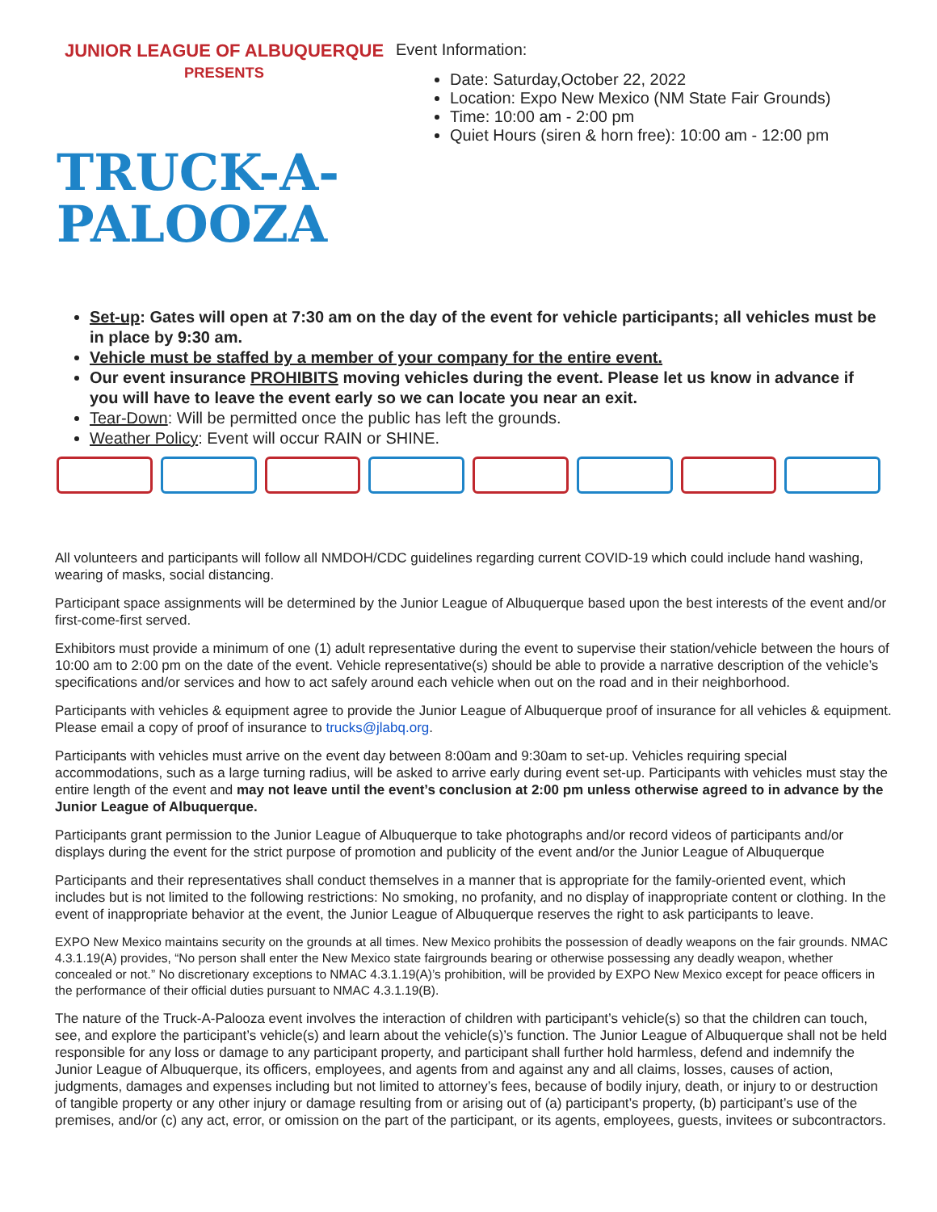JUNIOR LEAGUE OF ALBUQUERQUE PRESENTS
TRUCK-A-
PALOOZA
Event Information:
Date: Saturday,October 22, 2022
Location: Expo New Mexico (NM State Fair Grounds)
Time: 10:00 am - 2:00 pm
Quiet Hours (siren & horn free): 10:00 am - 12:00 pm
Set-up: Gates will open at 7:30 am on the day of the event for vehicle participants; all vehicles must be in place by 9:30 am.
Vehicle must be staffed by a member of your company for the entire event.
Our event insurance PROHIBITS moving vehicles during the event. Please let us know in advance if you will have to leave the event early so we can locate you near an exit.
Tear-Down: Will be permitted once the public has left the grounds.
Weather Policy: Event will occur RAIN or SHINE.
All volunteers and participants will follow all NMDOH/CDC guidelines regarding current COVID-19 which could include hand washing, wearing of masks, social distancing.
Participant space assignments will be determined by the Junior League of Albuquerque based upon the best interests of the event and/or first-come-first served.
Exhibitors must provide a minimum of one (1) adult representative during the event to supervise their station/vehicle between the hours of 10:00 am to 2:00 pm on the date of the event. Vehicle representative(s) should be able to provide a narrative description of the vehicle’s specifications and/or services and how to act safely around each vehicle when out on the road and in their neighborhood.
Participants with vehicles & equipment agree to provide the Junior League of Albuquerque proof of insurance for all vehicles & equipment. Please email a copy of proof of insurance to trucks@jlabq.org.
Participants with vehicles must arrive on the event day between 8:00am and 9:30am to set-up. Vehicles requiring special accommodations, such as a large turning radius, will be asked to arrive early during event set-up. Participants with vehicles must stay the entire length of the event and may not leave until the event’s conclusion at 2:00 pm unless otherwise agreed to in advance by the Junior League of Albuquerque.
Participants grant permission to the Junior League of Albuquerque to take photographs and/or record videos of participants and/or displays during the event for the strict purpose of promotion and publicity of the event and/or the Junior League of Albuquerque
Participants and their representatives shall conduct themselves in a manner that is appropriate for the family-oriented event, which includes but is not limited to the following restrictions: No smoking, no profanity, and no display of inappropriate content or clothing. In the event of inappropriate behavior at the event, the Junior League of Albuquerque reserves the right to ask participants to leave.
EXPO New Mexico maintains security on the grounds at all times. New Mexico prohibits the possession of deadly weapons on the fair grounds. NMAC 4.3.1.19(A) provides, “No person shall enter the New Mexico state fairgrounds bearing or otherwise possessing any deadly weapon, whether concealed or not.” No discretionary exceptions to NMAC 4.3.1.19(A)’s prohibition, will be provided by EXPO New Mexico except for peace officers in the performance of their official duties pursuant to NMAC 4.3.1.19(B).
The nature of the Truck-A-Palooza event involves the interaction of children with participant’s vehicle(s) so that the children can touch, see, and explore the participant’s vehicle(s) and learn about the vehicle(s)’s function. The Junior League of Albuquerque shall not be held responsible for any loss or damage to any participant property, and participant shall further hold harmless, defend and indemnify the Junior League of Albuquerque, its officers, employees, and agents from and against any and all claims, losses, causes of action, judgments, damages and expenses including but not limited to attorney’s fees, because of bodily injury, death, or injury to or destruction of tangible property or any other injury or damage resulting from or arising out of (a) participant’s property, (b) participant’s use of the premises, and/or (c) any act, error, or omission on the part of the participant, or its agents, employees, guests, invitees or subcontractors.